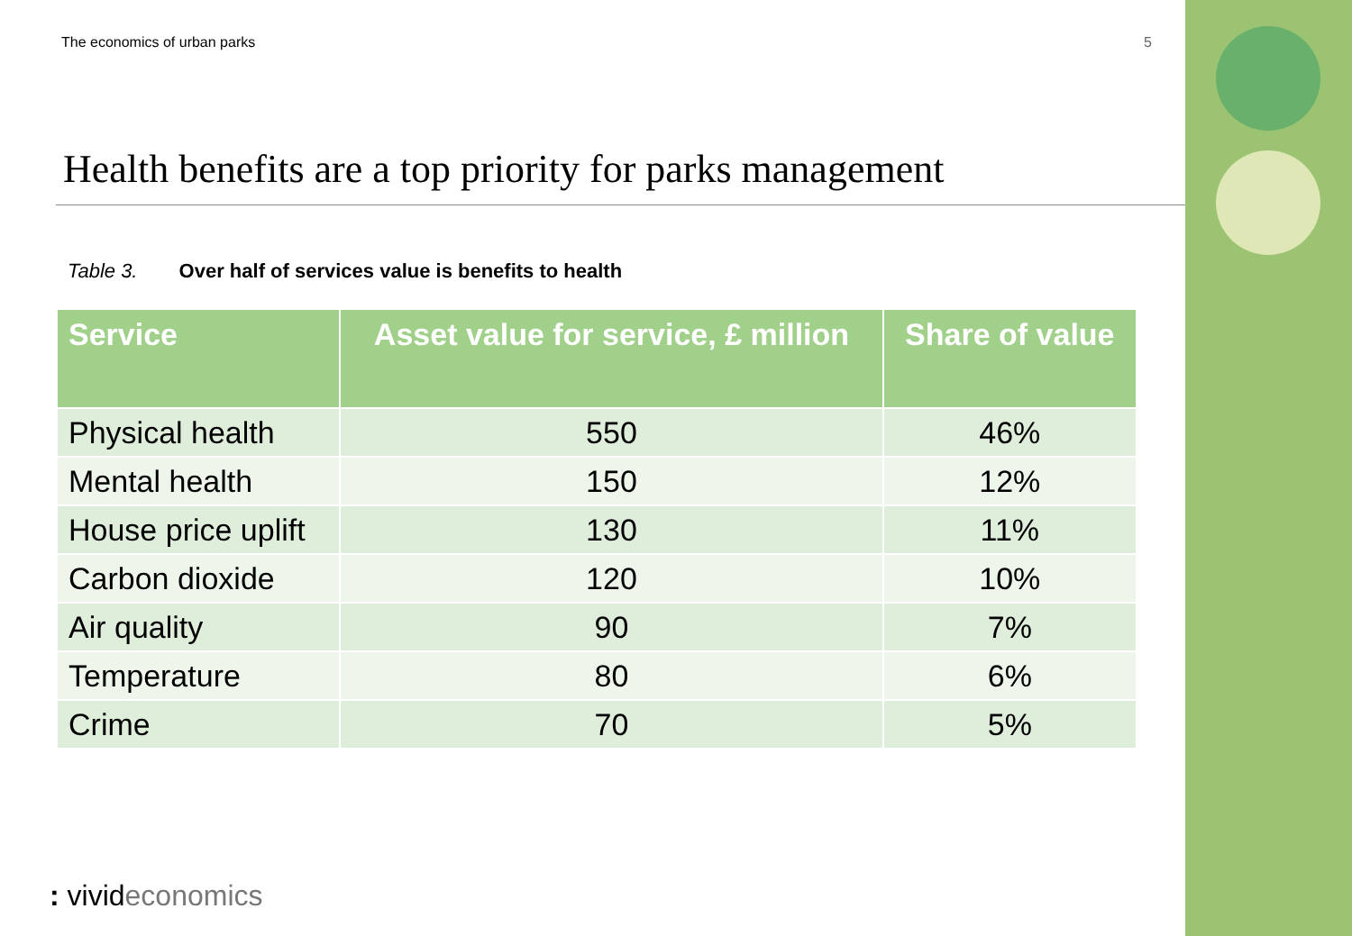The economics of urban parks 5
Health benefits are a top priority for parks management
Table 3. Over half of services value is benefits to health
| Service | Asset value for service, £ million | Share of value |
| --- | --- | --- |
| Physical health | 550 | 46% |
| Mental health | 150 | 12% |
| House price uplift | 130 | 11% |
| Carbon dioxide | 120 | 10% |
| Air quality | 90 | 7% |
| Temperature | 80 | 6% |
| Crime | 70 | 5% |
: vivideconomics